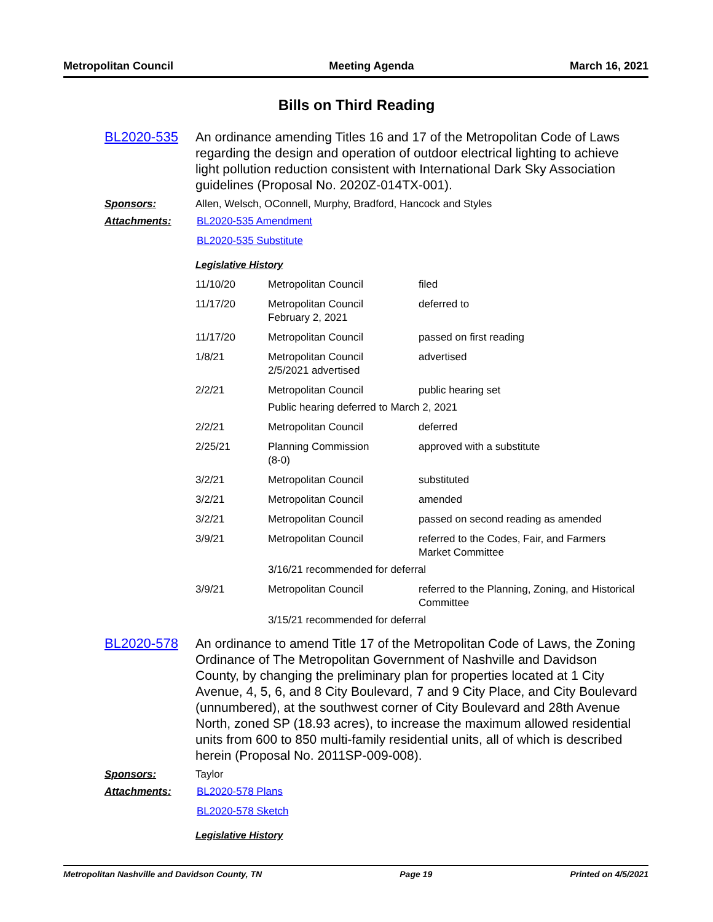Metropolitan Council Meeting Agenda March 16, 2021
Bills on Third Reading
BL2020-535
An ordinance amending Titles 16 and 17 of the Metropolitan Code of Laws regarding the design and operation of outdoor electrical lighting to achieve light pollution reduction consistent with International Dark Sky Association guidelines (Proposal No. 2020Z-014TX-001).
Sponsors: Allen, Welsch, OConnell, Murphy, Bradford, Hancock and Styles
Attachments: BL2020-535 Amendment
BL2020-535 Substitute
Legislative History
| 11/10/20 | Metropolitan Council | filed |
| 11/17/20 | Metropolitan Council February 2, 2021 | deferred to |
| 11/17/20 | Metropolitan Council | passed on first reading |
| 1/8/21 | Metropolitan Council 2/5/2021 advertised | advertised |
| 2/2/21 | Metropolitan Council | public hearing set |
| | Public hearing deferred to March 2, 2021 | |
| 2/2/21 | Metropolitan Council | deferred |
| 2/25/21 | Planning Commission (8-0) | approved with a substitute |
| 3/2/21 | Metropolitan Council | substituted |
| 3/2/21 | Metropolitan Council | amended |
| 3/2/21 | Metropolitan Council | passed on second reading as amended |
| 3/9/21 | Metropolitan Council | referred to the Codes, Fair, and Farmers Market Committee |
| | 3/16/21 recommended for deferral | |
| 3/9/21 | Metropolitan Council | referred to the Planning, Zoning, and Historical Committee |
| | 3/15/21 recommended for deferral | |
BL2020-578
An ordinance to amend Title 17 of the Metropolitan Code of Laws, the Zoning Ordinance of The Metropolitan Government of Nashville and Davidson County, by changing the preliminary plan for properties located at 1 City Avenue, 4, 5, 6, and 8 City Boulevard, 7 and 9 City Place, and City Boulevard (unnumbered), at the southwest corner of City Boulevard and 28th Avenue North, zoned SP (18.93 acres), to increase the maximum allowed residential units from 600 to 850 multi-family residential units, all of which is described herein (Proposal No. 2011SP-009-008).
Sponsors: Taylor
Attachments: BL2020-578 Plans
BL2020-578 Sketch
Legislative History
Metropolitan Nashville and Davidson County, TN Page 19 Printed on 4/5/2021